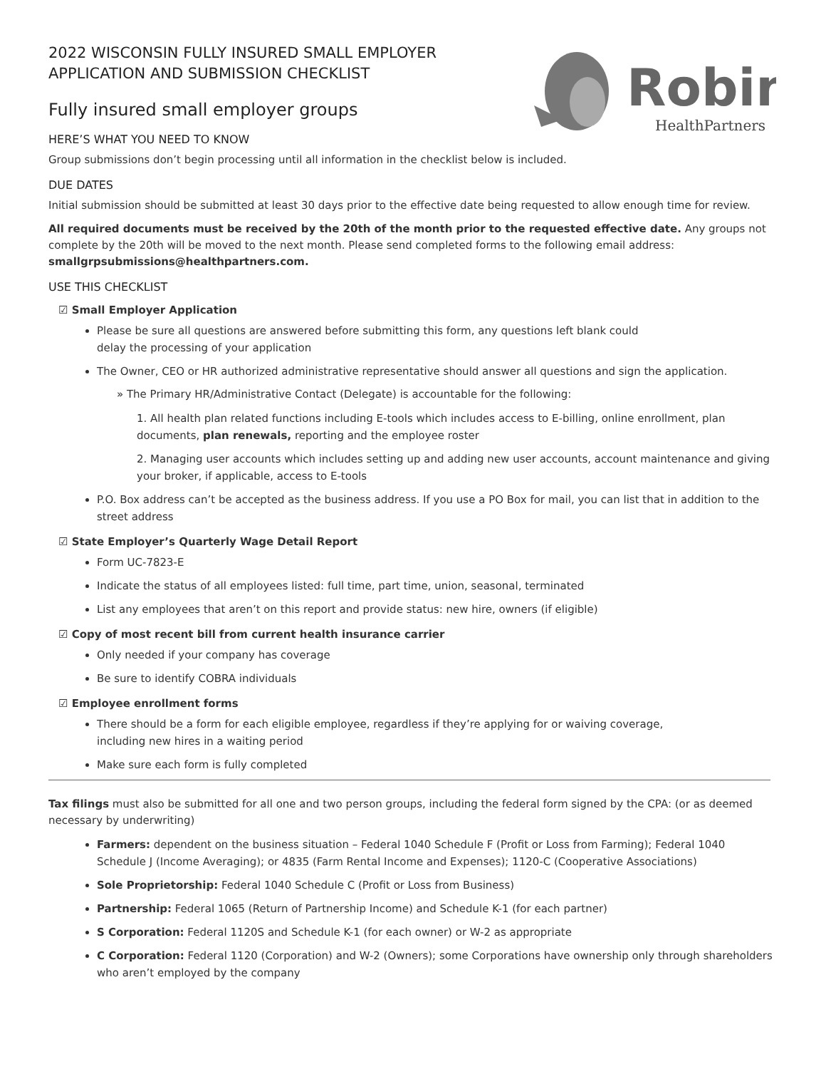Robin
HealthPartners
2022 WISCONSIN FULLY INSURED SMALL EMPLOYER
APPLICATION AND SUBMISSION CHECKLIST
Fully insured small employer groups
HERE’S WHAT YOU NEED TO KNOW
Group submissions don’t begin processing until all information in the checklist below is included.
DUE DATES
Initial submission should be submitted at least 30 days prior to the effective date being requested to allow enough time for review.
All required documents must be received by the 20th of the month prior to the requested effective date. Any groups not complete by the 20th will be moved to the next month. Please send completed forms to the following email address: smallgrpsubmissions@healthpartners.com.
USE THIS CHECKLIST
☑ Small Employer Application
Please be sure all questions are answered before submitting this form, any questions left blank could
delay the processing of your application
The Owner, CEO or HR authorized administrative representative should answer all questions and sign the application.
» The Primary HR/Administrative Contact (Delegate) is accountable for the following:
1. All health plan related functions including E-tools which includes access to E-billing, online enrollment, plan documents, plan renewals, reporting and the employee roster
2. Managing user accounts which includes setting up and adding new user accounts, account maintenance and giving your broker, if applicable, access to E-tools
P.O. Box address can’t be accepted as the business address. If you use a PO Box for mail, you can list that in addition to the street address
☑ State Employer’s Quarterly Wage Detail Report
Form UC-7823-E
Indicate the status of all employees listed: full time, part time, union, seasonal, terminated
List any employees that aren’t on this report and provide status: new hire, owners (if eligible)
☑ Copy of most recent bill from current health insurance carrier
Only needed if your company has coverage
Be sure to identify COBRA individuals
☑ Employee enrollment forms
There should be a form for each eligible employee, regardless if they’re applying for or waiving coverage,
including new hires in a waiting period
Make sure each form is fully completed
Tax filings must also be submitted for all one and two person groups, including the federal form signed by the CPA: (or as deemed necessary by underwriting)
Farmers: dependent on the business situation – Federal 1040 Schedule F (Profit or Loss from Farming); Federal 1040 Schedule J (Income Averaging); or 4835 (Farm Rental Income and Expenses); 1120-C (Cooperative Associations)
Sole Proprietorship: Federal 1040 Schedule C (Profit or Loss from Business)
Partnership: Federal 1065 (Return of Partnership Income) and Schedule K-1 (for each partner)
S Corporation: Federal 1120S and Schedule K-1 (for each owner) or W-2 as appropriate
C Corporation: Federal 1120 (Corporation) and W-2 (Owners); some Corporations have ownership only through shareholders who aren’t employed by the company